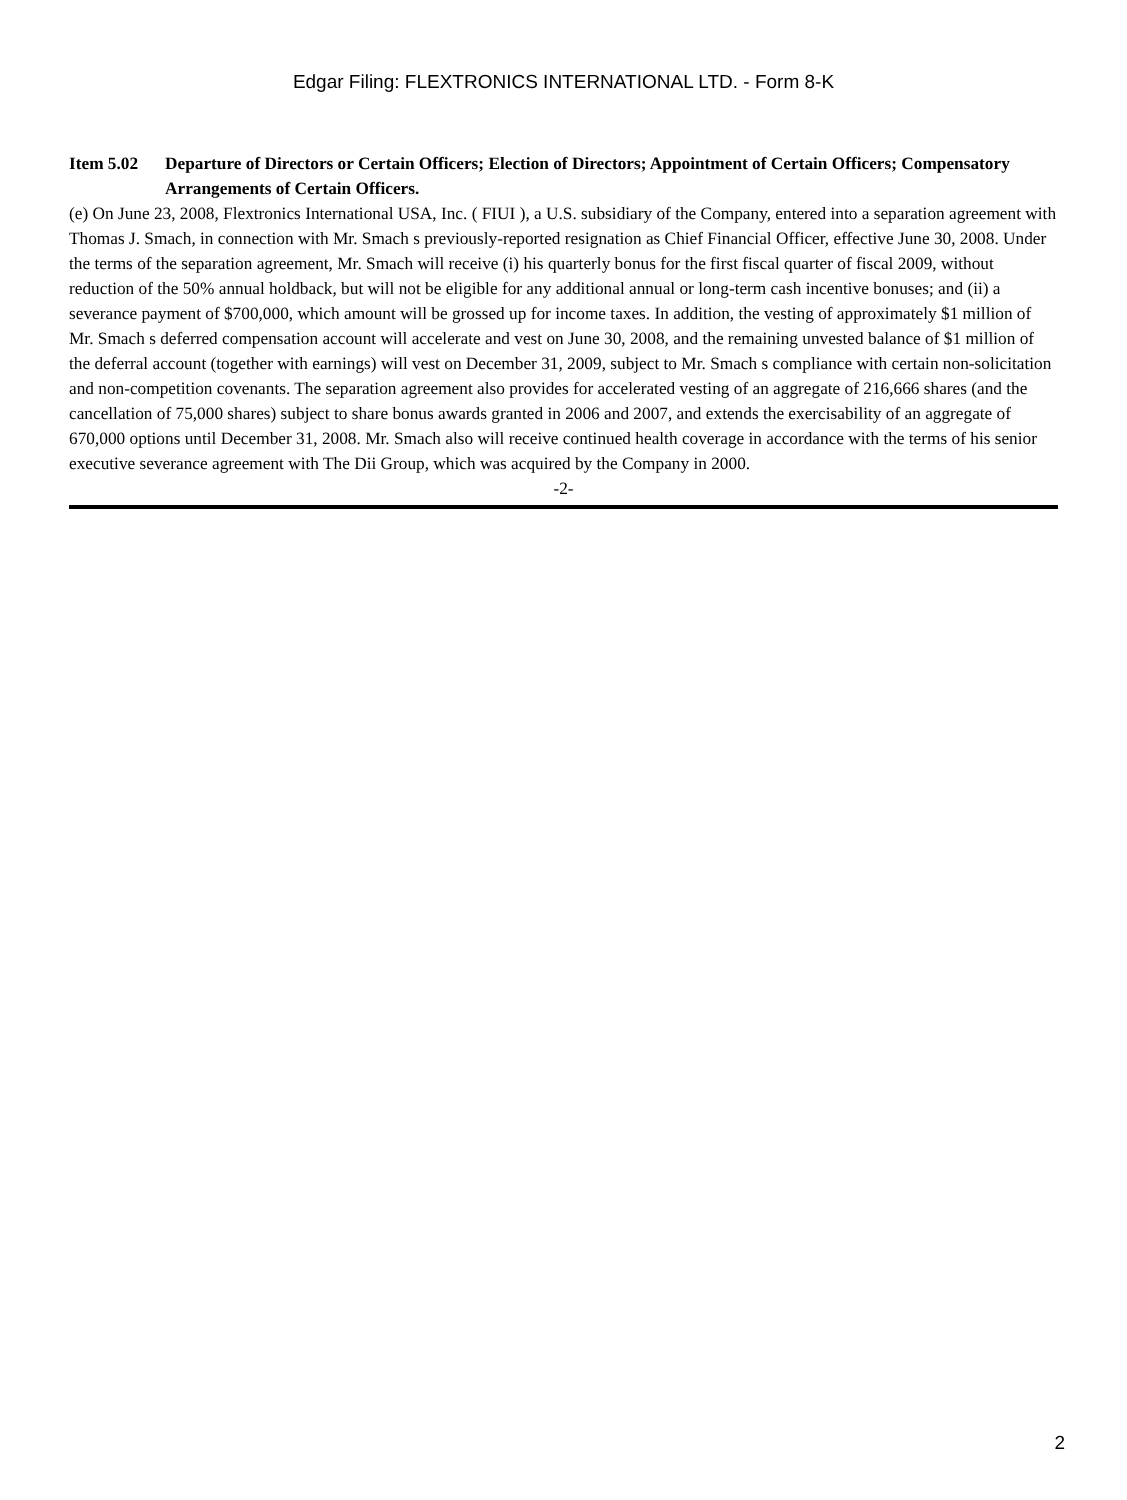Edgar Filing: FLEXTRONICS INTERNATIONAL LTD. - Form 8-K
Item 5.02 Departure of Directors or Certain Officers; Election of Directors; Appointment of Certain Officers; Compensatory Arrangements of Certain Officers.
(e) On June 23, 2008, Flextronics International USA, Inc. ( FIUI ), a U.S. subsidiary of the Company, entered into a separation agreement with Thomas J. Smach, in connection with Mr. Smach s previously-reported resignation as Chief Financial Officer, effective June 30, 2008. Under the terms of the separation agreement, Mr. Smach will receive (i) his quarterly bonus for the first fiscal quarter of fiscal 2009, without reduction of the 50% annual holdback, but will not be eligible for any additional annual or long-term cash incentive bonuses; and (ii) a severance payment of $700,000, which amount will be grossed up for income taxes. In addition, the vesting of approximately $1 million of Mr. Smach s deferred compensation account will accelerate and vest on June 30, 2008, and the remaining unvested balance of $1 million of the deferral account (together with earnings) will vest on December 31, 2009, subject to Mr. Smach s compliance with certain non-solicitation and non-competition covenants. The separation agreement also provides for accelerated vesting of an aggregate of 216,666 shares (and the cancellation of 75,000 shares) subject to share bonus awards granted in 2006 and 2007, and extends the exercisability of an aggregate of 670,000 options until December 31, 2008. Mr. Smach also will receive continued health coverage in accordance with the terms of his senior executive severance agreement with The Dii Group, which was acquired by the Company in 2000.
-2-
2